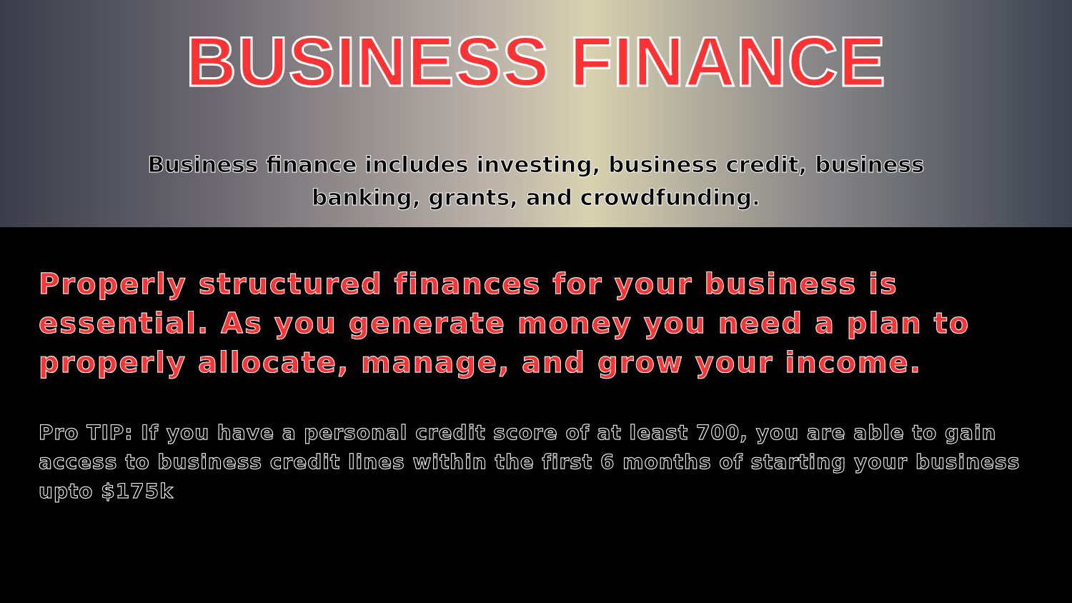BUSINESS FINANCE
Business finance includes investing, business credit, business banking, grants, and crowdfunding.
Properly structured finances for your business is essential. As you generate money you need a plan to properly allocate, manage, and grow your income.
Pro TIP: If you have a personal credit score of at least 700, you are able to gain access to business credit lines within the first 6 months of starting your business upto $175k